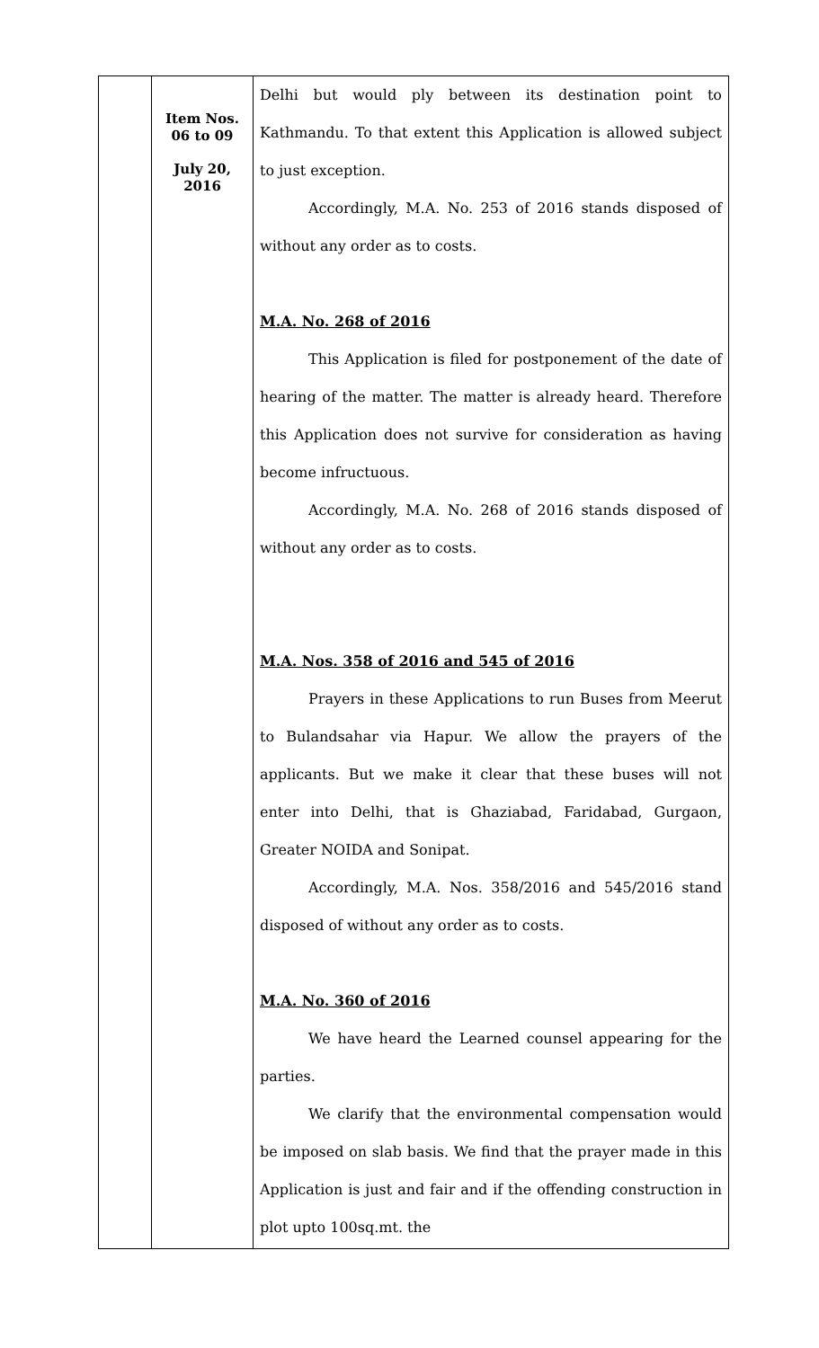| | Item Nos. 06 to 09 July 20, 2016 | Delhi but would ply between its destination point to Kathmandu. To that extent this Application is allowed subject to just exception. Accordingly, M.A. No. 253 of 2016 stands disposed of without any order as to costs. M.A. No. 268 of 2016 This Application is filed for postponement of the date of hearing of the matter. The matter is already heard. Therefore this Application does not survive for consideration as having become infructuous. Accordingly, M.A. No. 268 of 2016 stands disposed of without any order as to costs. M.A. Nos. 358 of 2016 and 545 of 2016 Prayers in these Applications to run Buses from Meerut to Bulandsahar via Hapur. We allow the prayers of the applicants. But we make it clear that these buses will not enter into Delhi, that is Ghaziabad, Faridabad, Gurgaon, Greater NOIDA and Sonipat. Accordingly, M.A. Nos. 358/2016 and 545/2016 stand disposed of without any order as to costs. M.A. No. 360 of 2016 We have heard the Learned counsel appearing for the parties. We clarify that the environmental compensation would be imposed on slab basis. We find that the prayer made in this Application is just and fair and if the offending construction in plot upto 100sq.mt. the |